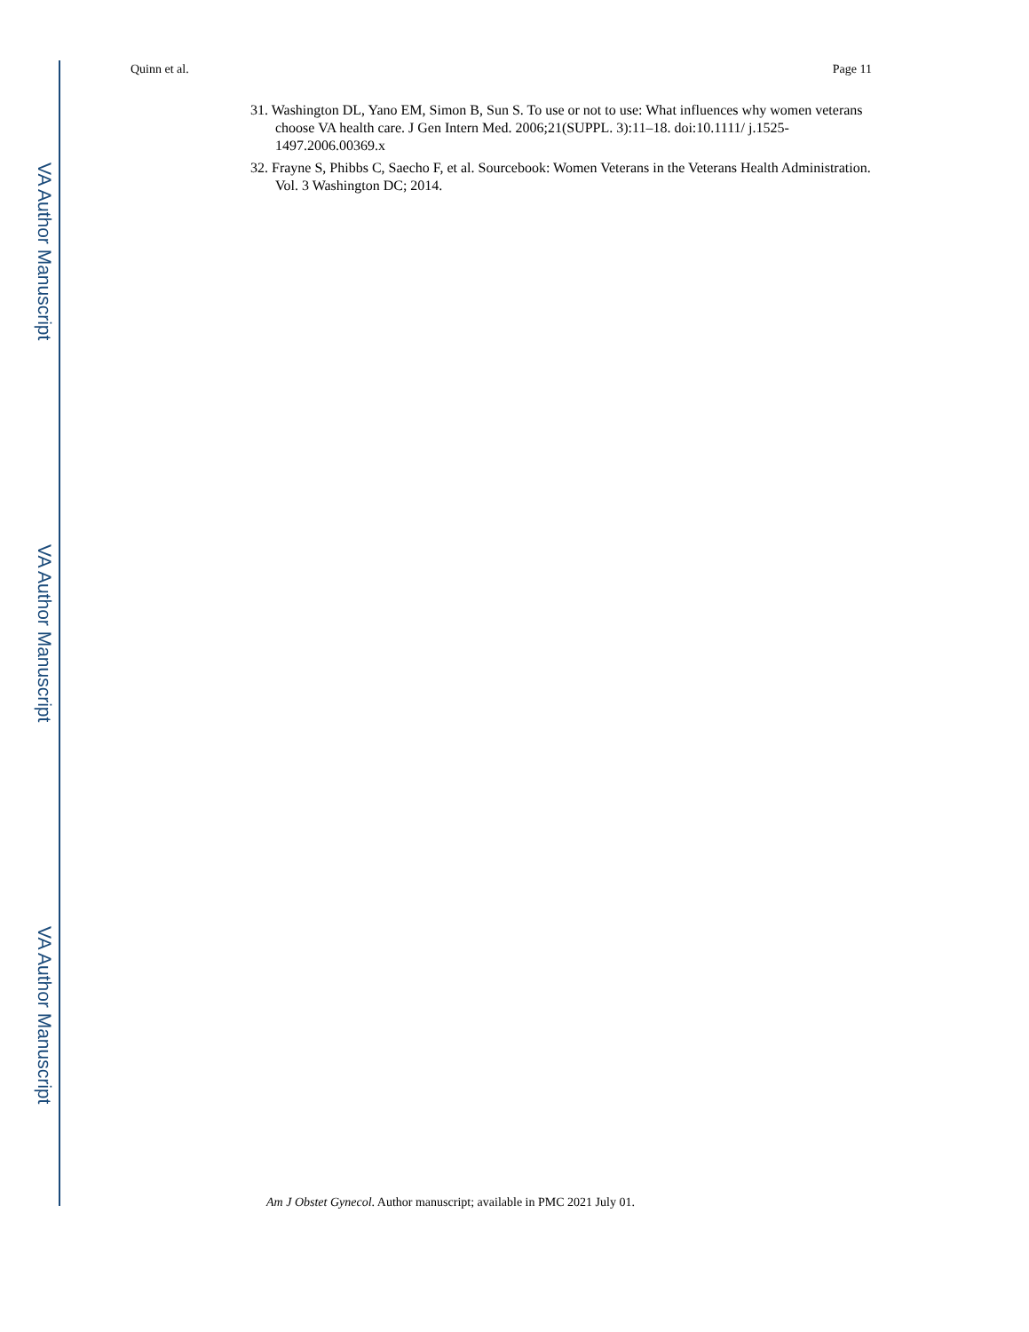VA Author Manuscript
VA Author Manuscript
VA Author Manuscript
Quinn et al. Page 11
31. Washington DL, Yano EM, Simon B, Sun S. To use or not to use: What influences why women veterans choose VA health care. J Gen Intern Med. 2006;21(SUPPL. 3):11–18. doi:10.1111/ j.1525-1497.2006.00369.x
32. Frayne S, Phibbs C, Saecho F, et al. Sourcebook: Women Veterans in the Veterans Health Administration. Vol. 3 Washington DC; 2014.
Am J Obstet Gynecol. Author manuscript; available in PMC 2021 July 01.